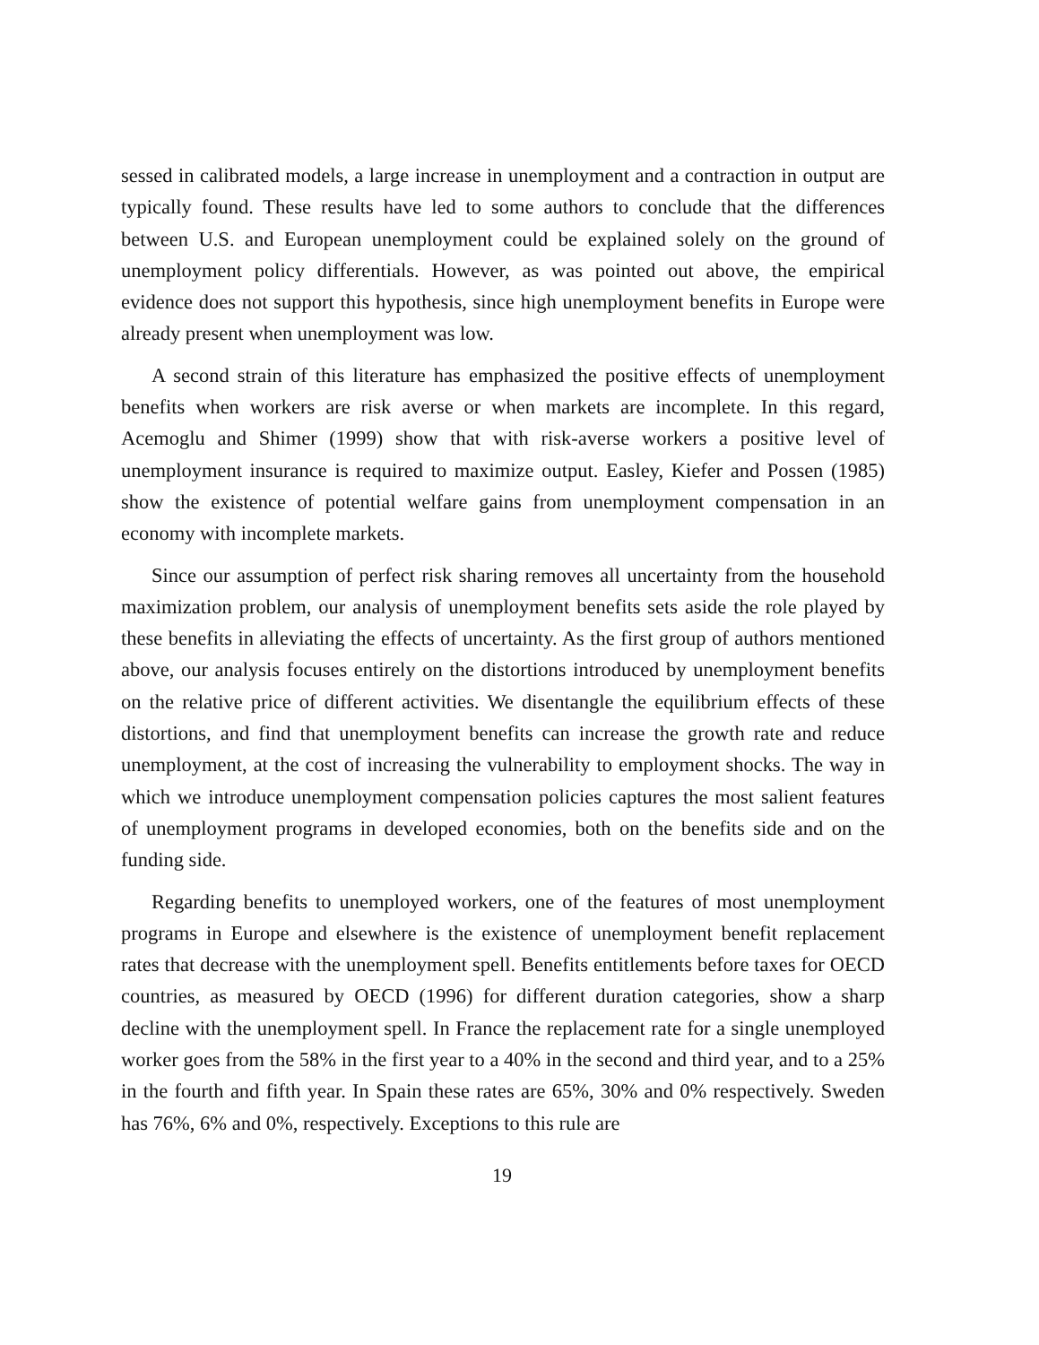sessed in calibrated models, a large increase in unemployment and a contraction in output are typically found. These results have led to some authors to conclude that the differences between U.S. and European unemployment could be explained solely on the ground of unemployment policy differentials. However, as was pointed out above, the empirical evidence does not support this hypothesis, since high unemployment benefits in Europe were already present when unemployment was low.
A second strain of this literature has emphasized the positive effects of unemployment benefits when workers are risk averse or when markets are incomplete. In this regard, Acemoglu and Shimer (1999) show that with risk-averse workers a positive level of unemployment insurance is required to maximize output. Easley, Kiefer and Possen (1985) show the existence of potential welfare gains from unemployment compensation in an economy with incomplete markets.
Since our assumption of perfect risk sharing removes all uncertainty from the household maximization problem, our analysis of unemployment benefits sets aside the role played by these benefits in alleviating the effects of uncertainty. As the first group of authors mentioned above, our analysis focuses entirely on the distortions introduced by unemployment benefits on the relative price of different activities. We disentangle the equilibrium effects of these distortions, and find that unemployment benefits can increase the growth rate and reduce unemployment, at the cost of increasing the vulnerability to employment shocks. The way in which we introduce unemployment compensation policies captures the most salient features of unemployment programs in developed economies, both on the benefits side and on the funding side.
Regarding benefits to unemployed workers, one of the features of most unemployment programs in Europe and elsewhere is the existence of unemployment benefit replacement rates that decrease with the unemployment spell. Benefits entitlements before taxes for OECD countries, as measured by OECD (1996) for different duration categories, show a sharp decline with the unemployment spell. In France the replacement rate for a single unemployed worker goes from the 58% in the first year to a 40% in the second and third year, and to a 25% in the fourth and fifth year. In Spain these rates are 65%, 30% and 0% respectively. Sweden has 76%, 6% and 0%, respectively. Exceptions to this rule are
19